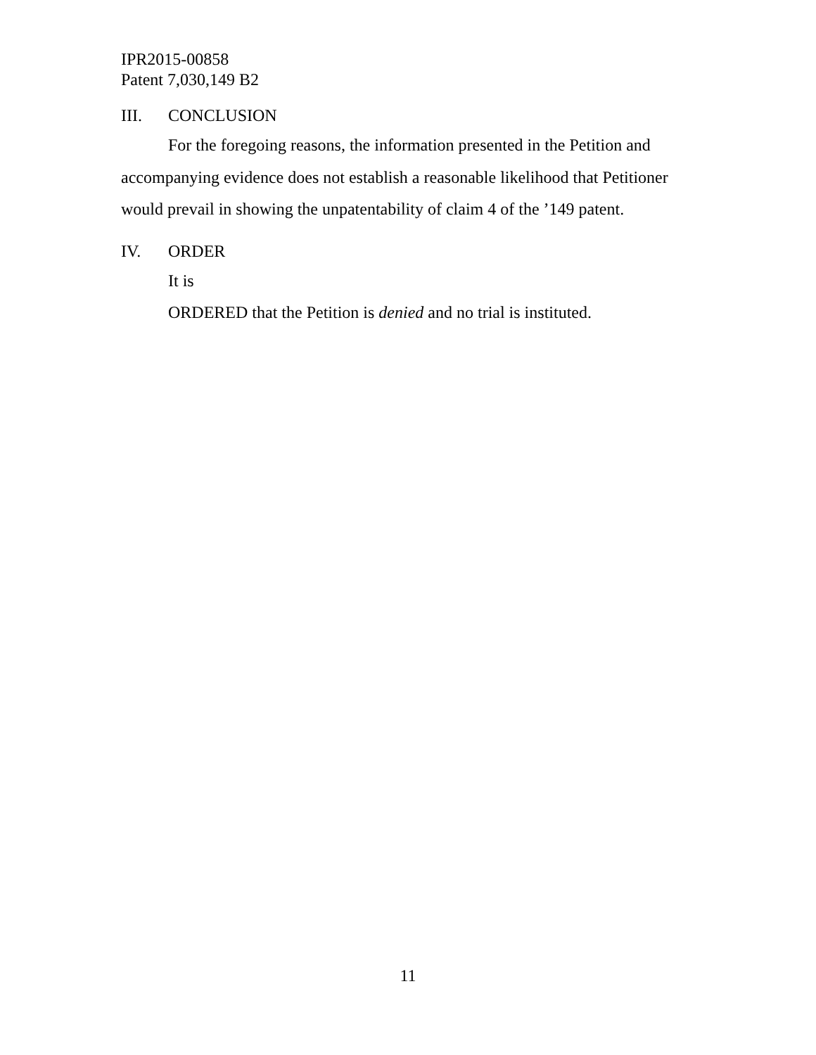IPR2015-00858
Patent 7,030,149 B2
III. CONCLUSION
For the foregoing reasons, the information presented in the Petition and accompanying evidence does not establish a reasonable likelihood that Petitioner would prevail in showing the unpatentability of claim 4 of the ’149 patent.
IV. ORDER
It is
ORDERED that the Petition is denied and no trial is instituted.
11